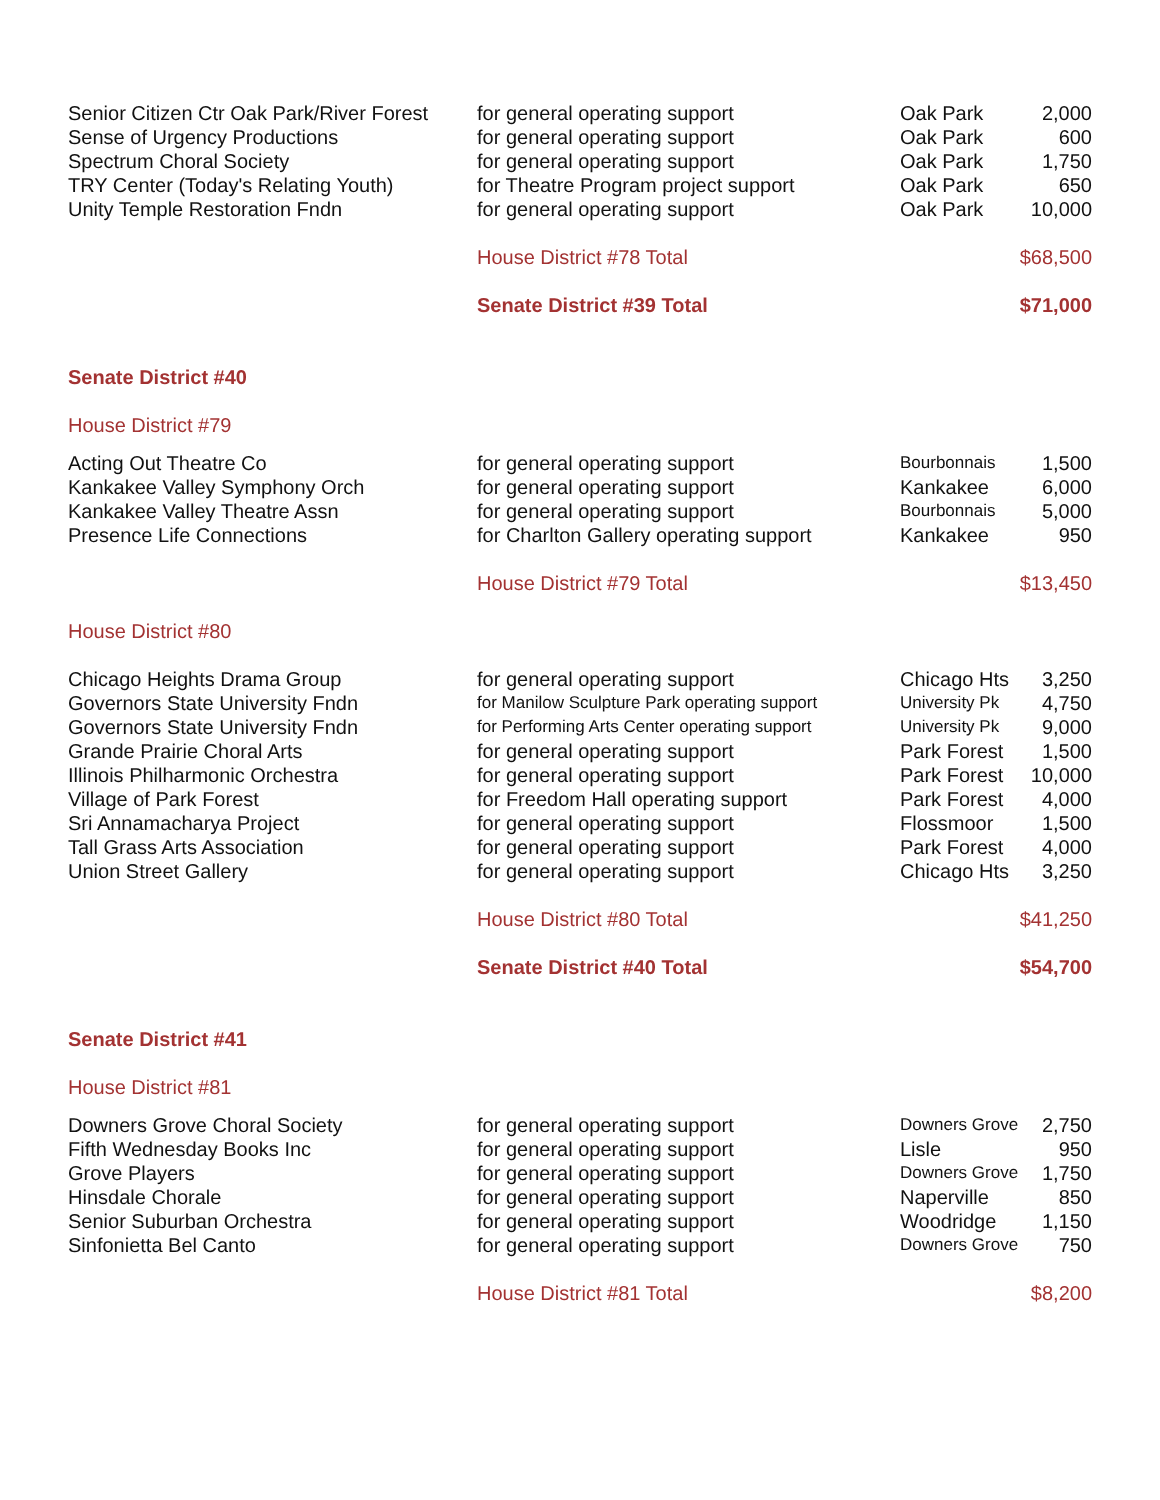| Senior Citizen Ctr Oak Park/River Forest | for general operating support | Oak Park | 2,000 |
| Sense of Urgency Productions | for general operating support | Oak Park | 600 |
| Spectrum Choral Society | for general operating support | Oak Park | 1,750 |
| TRY Center (Today's Relating Youth) | for Theatre Program project support | Oak Park | 650 |
| Unity Temple Restoration Fndn | for general operating support | Oak Park | 10,000 |
| | House District #78 Total | | $68,500 |
| | Senate District #39 Total | | $71,000 |
| Senate District #40 | | | |
| House District #79 | | | |
| Acting Out Theatre Co | for general operating support | Bourbonnais | 1,500 |
| Kankakee Valley Symphony Orch | for general operating support | Kankakee | 6,000 |
| Kankakee Valley Theatre Assn | for general operating support | Bourbonnais | 5,000 |
| Presence Life Connections | for Charlton Gallery operating support | Kankakee | 950 |
| | House District #79 Total | | $13,450 |
| House District #80 | | | |
| Chicago Heights Drama Group | for general operating support | Chicago Hts | 3,250 |
| Governors State University Fndn | for Manilow Sculpture Park operating support | University Pk | 4,750 |
| Governors State University Fndn | for Performing Arts Center operating support | University Pk | 9,000 |
| Grande Prairie Choral Arts | for general operating support | Park Forest | 1,500 |
| Illinois Philharmonic Orchestra | for general operating support | Park Forest | 10,000 |
| Village of Park Forest | for Freedom Hall operating support | Park Forest | 4,000 |
| Sri Annamacharya Project | for general operating support | Flossmoor | 1,500 |
| Tall Grass Arts Association | for general operating support | Park Forest | 4,000 |
| Union Street Gallery | for general operating support | Chicago Hts | 3,250 |
| | House District #80 Total | | $41,250 |
| | Senate District #40 Total | | $54,700 |
| Senate District #41 | | | |
| House District #81 | | | |
| Downers Grove Choral Society | for general operating support | Downers Grove | 2,750 |
| Fifth Wednesday Books Inc | for general operating support | Lisle | 950 |
| Grove Players | for general operating support | Downers Grove | 1,750 |
| Hinsdale Chorale | for general operating support | Naperville | 850 |
| Senior Suburban Orchestra | for general operating support | Woodridge | 1,150 |
| Sinfonietta Bel Canto | for general operating support | Downers Grove | 750 |
| | House District #81 Total | | $8,200 |